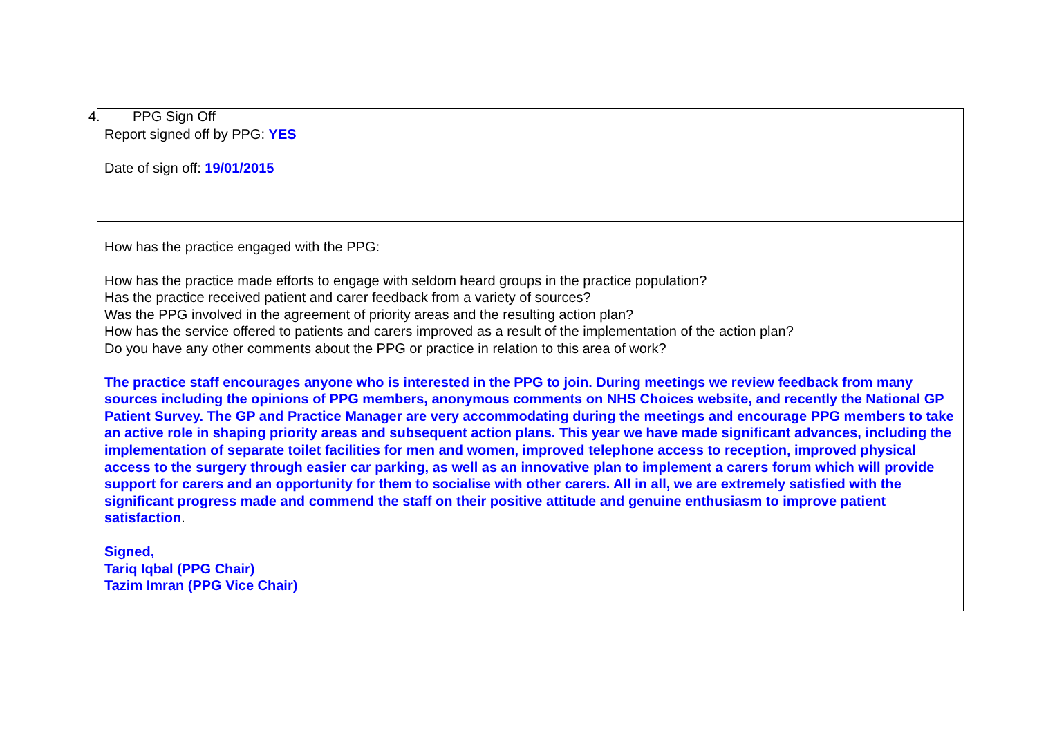4. PPG Sign Off
| Report signed off by PPG: YES Date of sign off: 19/01/2015 |
| How has the practice engaged with the PPG: How has the practice made efforts to engage with seldom heard groups in the practice population? Has the practice received patient and carer feedback from a variety of sources? Was the PPG involved in the agreement of priority areas and the resulting action plan? How has the service offered to patients and carers improved as a result of the implementation of the action plan? Do you have any other comments about the PPG or practice in relation to this area of work? The practice staff encourages anyone who is interested in the PPG to join. During meetings we review feedback from many sources including the opinions of PPG members, anonymous comments on NHS Choices website, and recently the National GP Patient Survey. The GP and Practice Manager are very accommodating during the meetings and encourage PPG members to take an active role in shaping priority areas and subsequent action plans. This year we have made significant advances, including the implementation of separate toilet facilities for men and women, improved telephone access to reception, improved physical access to the surgery through easier car parking, as well as an innovative plan to implement a carers forum which will provide support for carers and an opportunity for them to socialise with other carers. All in all, we are extremely satisfied with the significant progress made and commend the staff on their positive attitude and genuine enthusiasm to improve patient satisfaction . Signed, Tariq Iqbal (PPG Chair) Tazim Imran (PPG Vice Chair) |